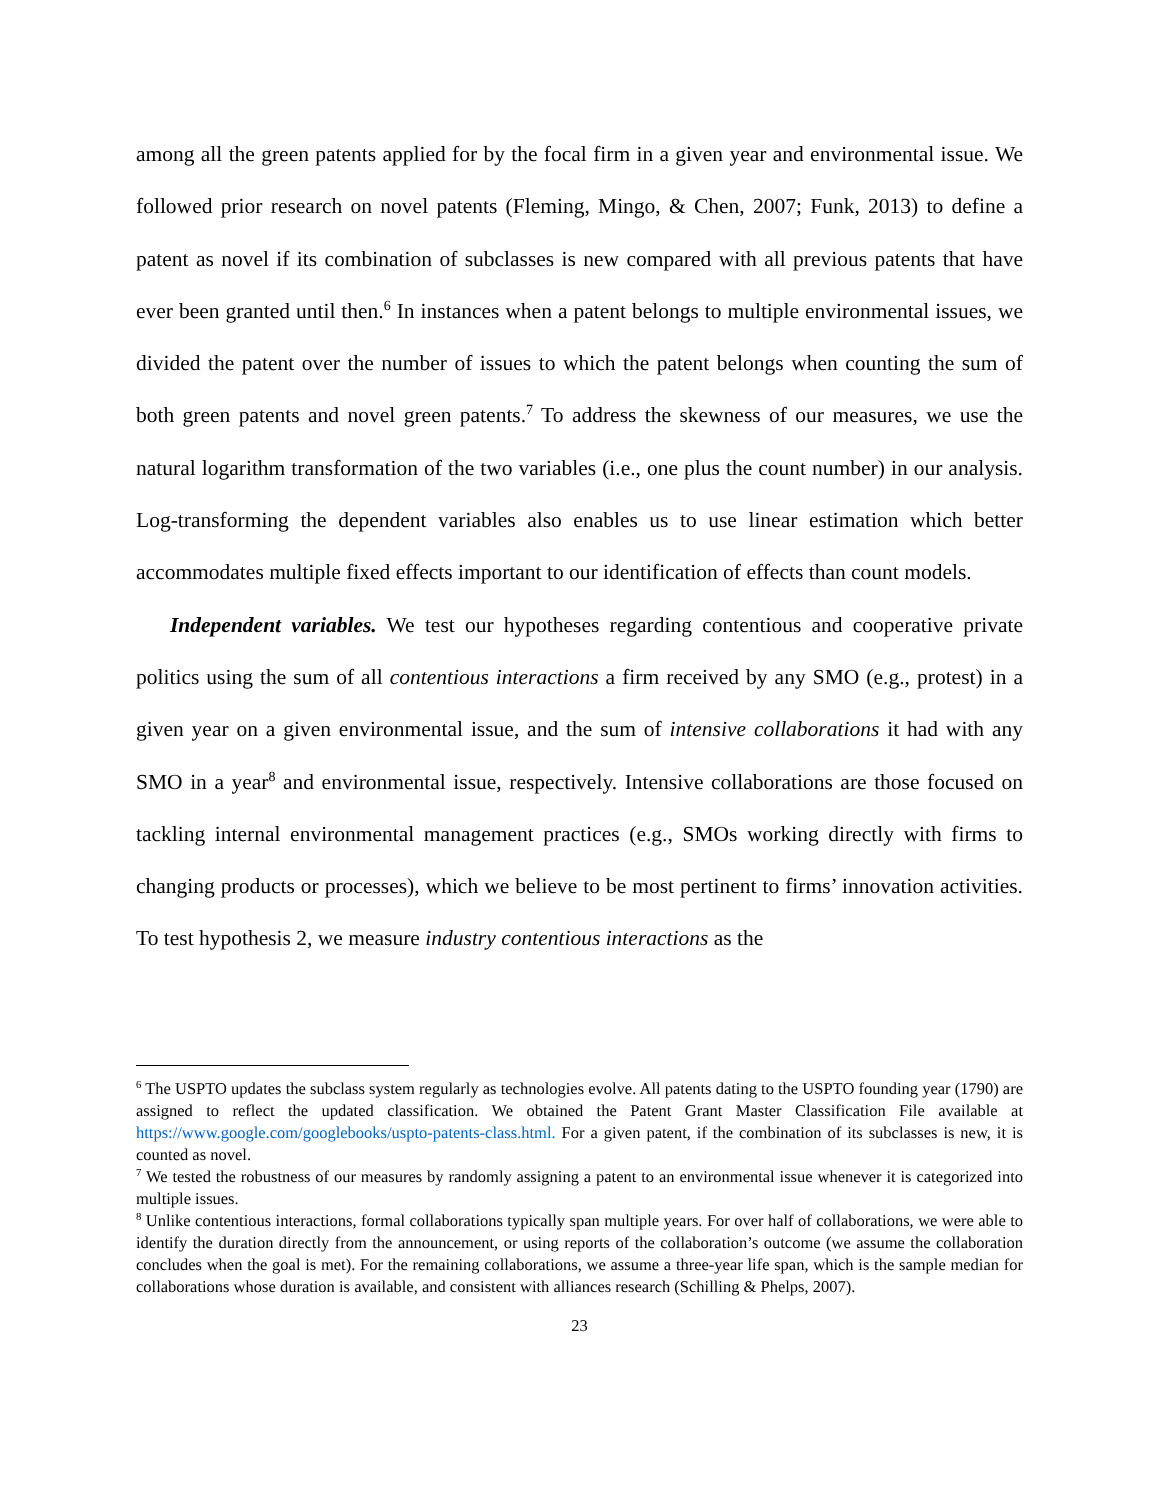among all the green patents applied for by the focal firm in a given year and environmental issue. We followed prior research on novel patents (Fleming, Mingo, & Chen, 2007; Funk, 2013) to define a patent as novel if its combination of subclasses is new compared with all previous patents that have ever been granted until then.<sup>6</sup> In instances when a patent belongs to multiple environmental issues, we divided the patent over the number of issues to which the patent belongs when counting the sum of both green patents and novel green patents.<sup>7</sup> To address the skewness of our measures, we use the natural logarithm transformation of the two variables (i.e., one plus the count number) in our analysis. Log-transforming the dependent variables also enables us to use linear estimation which better accommodates multiple fixed effects important to our identification of effects than count models.
Independent variables. We test our hypotheses regarding contentious and cooperative private politics using the sum of all contentious interactions a firm received by any SMO (e.g., protest) in a given year on a given environmental issue, and the sum of intensive collaborations it had with any SMO in a year<sup>8</sup> and environmental issue, respectively. Intensive collaborations are those focused on tackling internal environmental management practices (e.g., SMOs working directly with firms to changing products or processes), which we believe to be most pertinent to firms’ innovation activities. To test hypothesis 2, we measure industry contentious interactions as the
<sup>6</sup> The USPTO updates the subclass system regularly as technologies evolve. All patents dating to the USPTO founding year (1790) are assigned to reflect the updated classification. We obtained the Patent Grant Master Classification File available at https://www.google.com/googlebooks/uspto-patents-class.html. For a given patent, if the combination of its subclasses is new, it is counted as novel.
<sup>7</sup> We tested the robustness of our measures by randomly assigning a patent to an environmental issue whenever it is categorized into multiple issues.
<sup>8</sup> Unlike contentious interactions, formal collaborations typically span multiple years. For over half of collaborations, we were able to identify the duration directly from the announcement, or using reports of the collaboration’s outcome (we assume the collaboration concludes when the goal is met). For the remaining collaborations, we assume a three-year life span, which is the sample median for collaborations whose duration is available, and consistent with alliances research (Schilling & Phelps, 2007).
23